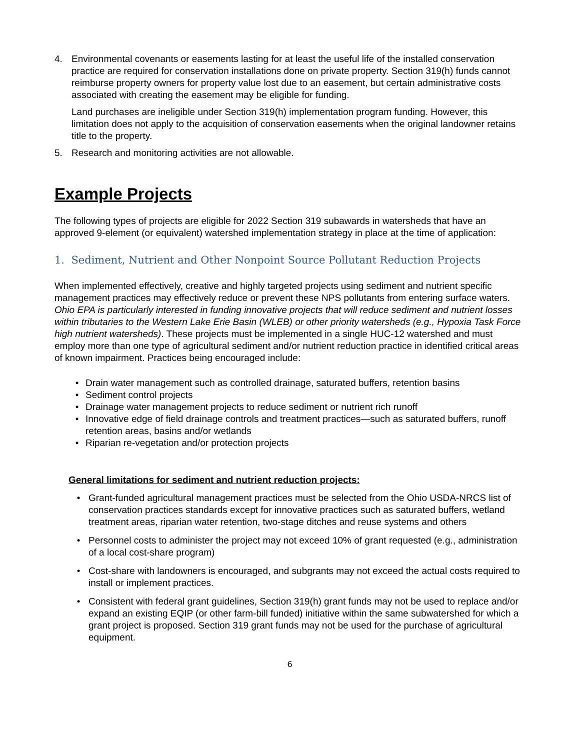4. Environmental covenants or easements lasting for at least the useful life of the installed conservation practice are required for conservation installations done on private property. Section 319(h) funds cannot reimburse property owners for property value lost due to an easement, but certain administrative costs associated with creating the easement may be eligible for funding.
Land purchases are ineligible under Section 319(h) implementation program funding. However, this limitation does not apply to the acquisition of conservation easements when the original landowner retains title to the property.
5. Research and monitoring activities are not allowable.
Example Projects
The following types of projects are eligible for 2022 Section 319 subawards in watersheds that have an approved 9-element (or equivalent) watershed implementation strategy in place at the time of application:
1. Sediment, Nutrient and Other Nonpoint Source Pollutant Reduction Projects
When implemented effectively, creative and highly targeted projects using sediment and nutrient specific management practices may effectively reduce or prevent these NPS pollutants from entering surface waters. Ohio EPA is particularly interested in funding innovative projects that will reduce sediment and nutrient losses within tributaries to the Western Lake Erie Basin (WLEB) or other priority watersheds (e.g., Hypoxia Task Force high nutrient watersheds). These projects must be implemented in a single HUC-12 watershed and must employ more than one type of agricultural sediment and/or nutrient reduction practice in identified critical areas of known impairment. Practices being encouraged include:
• Drain water management such as controlled drainage, saturated buffers, retention basins
• Sediment control projects
• Drainage water management projects to reduce sediment or nutrient rich runoff
• Innovative edge of field drainage controls and treatment practices—such as saturated buffers, runoff retention areas, basins and/or wetlands
• Riparian re-vegetation and/or protection projects
General limitations for sediment and nutrient reduction projects:
• Grant-funded agricultural management practices must be selected from the Ohio USDA-NRCS list of conservation practices standards except for innovative practices such as saturated buffers, wetland treatment areas, riparian water retention, two-stage ditches and reuse systems and others
• Personnel costs to administer the project may not exceed 10% of grant requested (e.g., administration of a local cost-share program)
• Cost-share with landowners is encouraged, and subgrants may not exceed the actual costs required to install or implement practices.
• Consistent with federal grant guidelines, Section 319(h) grant funds may not be used to replace and/or expand an existing EQIP (or other farm-bill funded) initiative within the same subwatershed for which a grant project is proposed. Section 319 grant funds may not be used for the purchase of agricultural equipment.
6